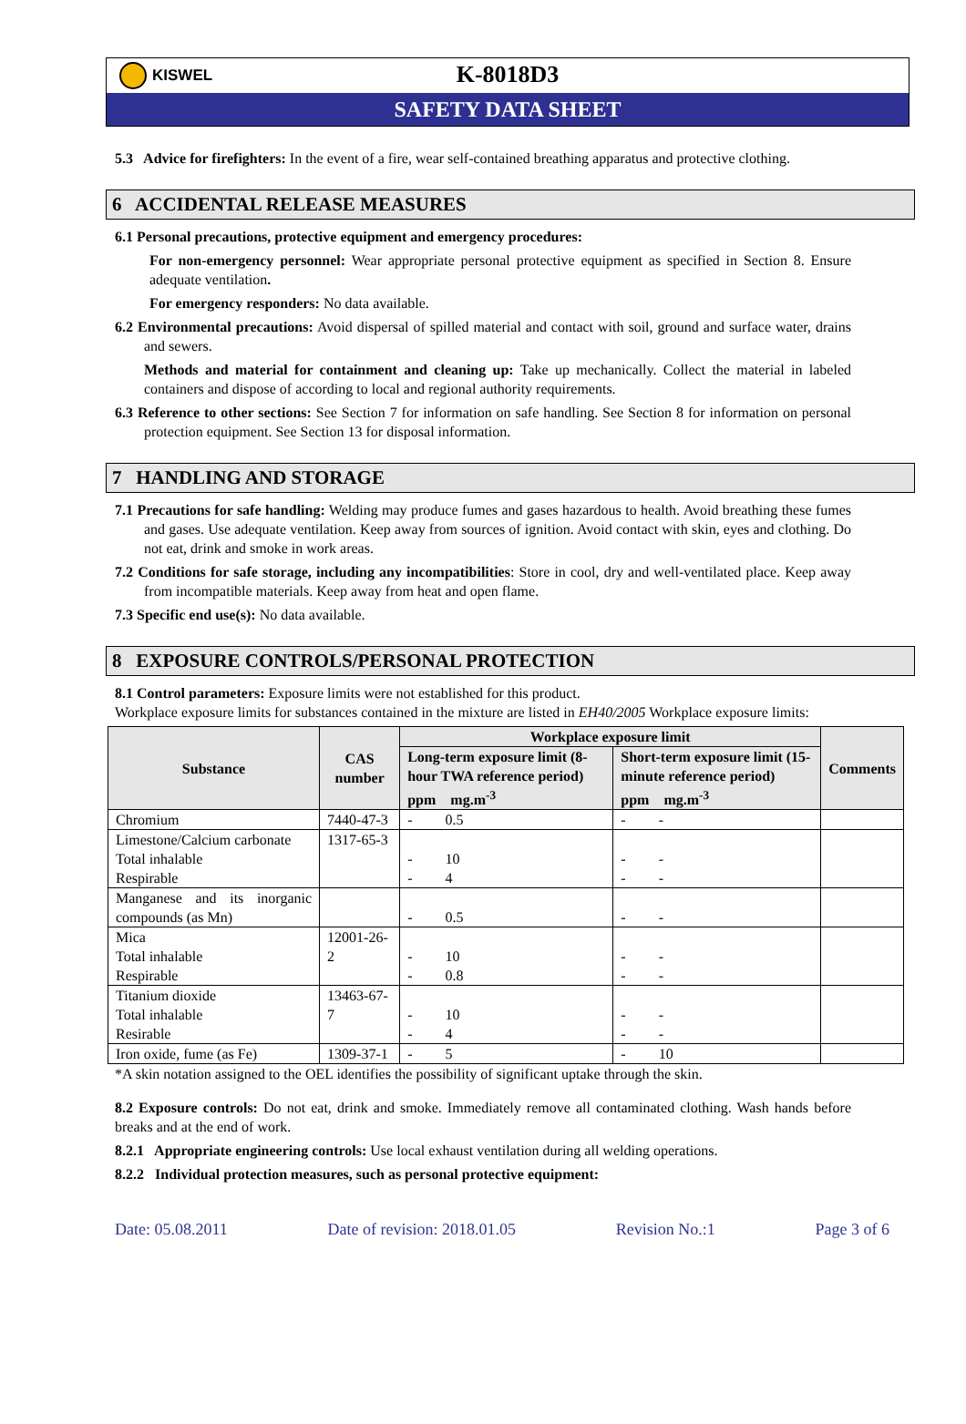KISWEL
K-8018D3
SAFETY DATA SHEET
5.3 Advice for firefighters: In the event of a fire, wear self-contained breathing apparatus and protective clothing.
6 ACCIDENTAL RELEASE MEASURES
6.1 Personal precautions, protective equipment and emergency procedures:
For non-emergency personnel: Wear appropriate personal protective equipment as specified in Section 8. Ensure adequate ventilation.
For emergency responders: No data available.
6.2 Environmental precautions: Avoid dispersal of spilled material and contact with soil, ground and surface water, drains and sewers.
Methods and material for containment and cleaning up: Take up mechanically. Collect the material in labeled containers and dispose of according to local and regional authority requirements.
6.3 Reference to other sections: See Section 7 for information on safe handling. See Section 8 for information on personal protection equipment. See Section 13 for disposal information.
7 HANDLING AND STORAGE
7.1 Precautions for safe handling: Welding may produce fumes and gases hazardous to health. Avoid breathing these fumes and gases. Use adequate ventilation. Keep away from sources of ignition. Avoid contact with skin, eyes and clothing. Do not eat, drink and smoke in work areas.
7.2 Conditions for safe storage, including any incompatibilities: Store in cool, dry and well-ventilated place. Keep away from incompatible materials. Keep away from heat and open flame.
7.3 Specific end use(s): No data available.
8 EXPOSURE CONTROLS/PERSONAL PROTECTION
8.1 Control parameters: Exposure limits were not established for this product.
Workplace exposure limits for substances contained in the mixture are listed in EH40/2005 Workplace exposure limits:
| Substance | CAS number | Workplace exposure limit | | Comments |
| --- | --- | --- | --- | --- |
| | | Long-term exposure limit (8-hour TWA reference period) ppm mg.m<sup>-3</sup> | Short-term exposure limit (15-minute reference period) ppm mg.m<sup>-3</sup> | |
| Chromium | 7440-47-3 | - 0.5 | - - | |
| Limestone/Calcium carbonate Total inhalable Respirable | 1317-65-3 | - 10 - 4 | - - - - | |
| Manganese and its inorganic compounds (as Mn) | | - 0.5 | - - | |
| Mica Total inhalable Respirable | 12001-26-2 | - 10 - 0.8 | - - - - | |
| Titanium dioxide Total inhalable Resirable | 13463-67-7 | - 10 - 4 | - - - - | |
| Iron oxide, fume (as Fe) | 1309-37-1 | - 5 | - 10 | |
*A skin notation assigned to the OEL identifies the possibility of significant uptake through the skin.
8.2 Exposure controls: Do not eat, drink and smoke. Immediately remove all contaminated clothing. Wash hands before breaks and at the end of work.
8.2.1 Appropriate engineering controls: Use local exhaust ventilation during all welding operations.
8.2.2 Individual protection measures, such as personal protective equipment:
Date: 05.08.2011 Date of revision: 2018.01.05 Revision No.:1 Page 3 of 6